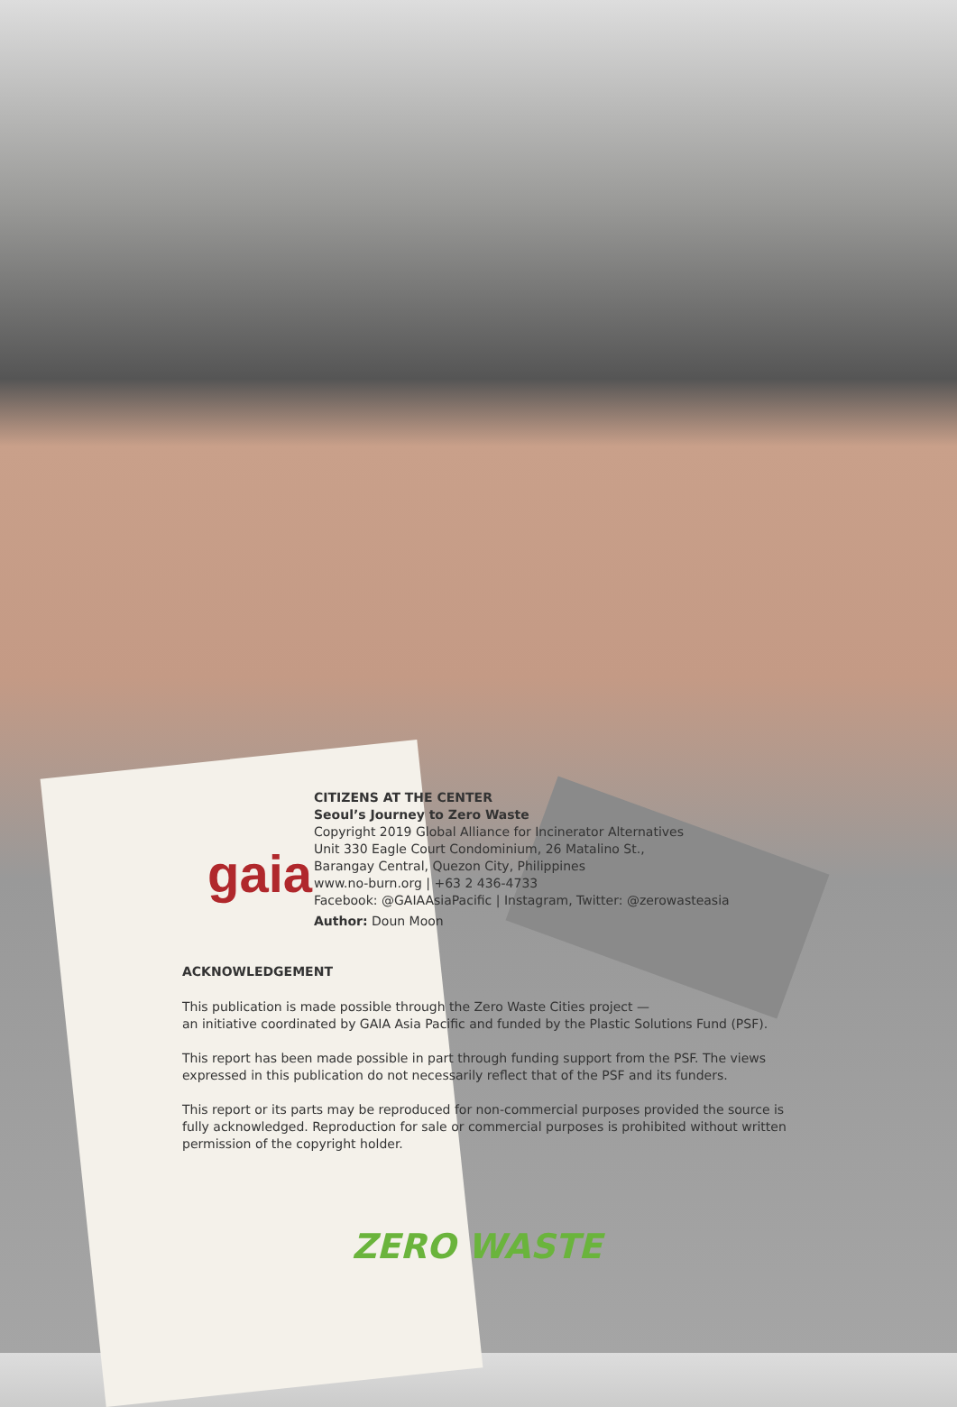gaia
CITIZENS AT THE CENTER
Seoul’s Journey to Zero Waste
Copyright 2019 Global Alliance for Incinerator Alternatives
Unit 330 Eagle Court Condominium, 26 Matalino St.,
Barangay Central, Quezon City, Philippines
www.no-burn.org | +63 2 436-4733
Facebook: @GAIAAsiaPacific | Instagram, Twitter: @zerowasteasia
Author: Doun Moon
ACKNOWLEDGEMENT
This publication is made possible through the Zero Waste Cities project —
an initiative coordinated by GAIA Asia Pacific and funded by the Plastic Solutions Fund (PSF).
This report has been made possible in part through funding support from the PSF. The views expressed in this publication do not necessarily reflect that of the PSF and its funders.
This report or its parts may be reproduced for non-commercial purposes provided the source is fully acknowledged. Reproduction for sale or commercial purposes is prohibited without written permission of the copyright holder.
ZERO WASTE